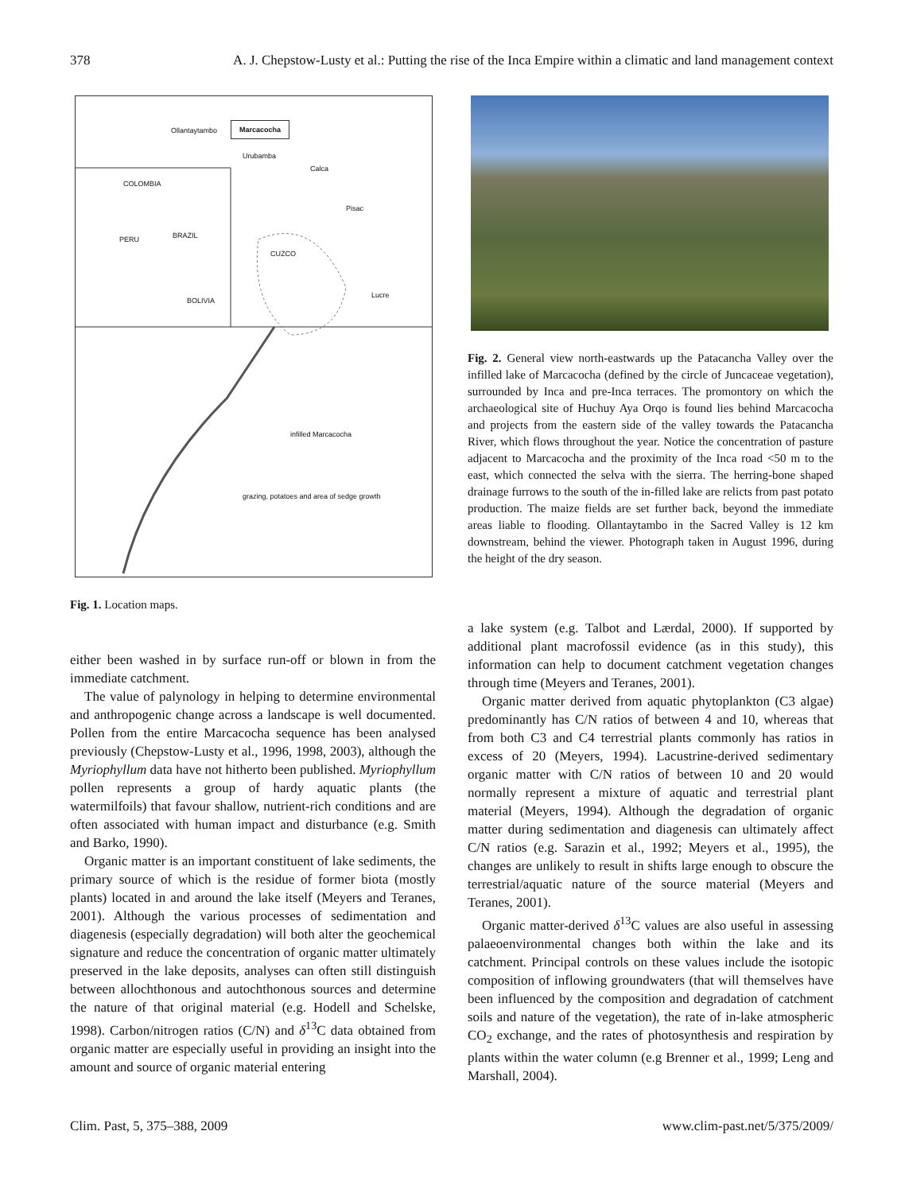378 A. J. Chepstow-Lusty et al.: Putting the rise of the Inca Empire within a climatic and land management context
Marcacocha
Ollantaytambo
Urubamba
Calca
Pisac
CUZCO
Lucre
COLOMBIA
PERU BRAZIL
BOLIVIA
infilled Marcacocha
grazing, potatoes and area of sedge growth
Fig. 1. Location maps.
Fig. 2. General view north-eastwards up the Patacancha Valley over the infilled lake of Marcacocha (defined by the circle of Juncaceae vegetation), surrounded by Inca and pre-Inca terraces. The promontory on which the archaeological site of Huchuy Aya Orqo is found lies behind Marcacocha and projects from the eastern side of the valley towards the Patacancha River, which flows throughout the year. Notice the concentration of pasture adjacent to Marcacocha and the proximity of the Inca road <50 m to the east, which connected the selva with the sierra. The herring-bone shaped drainage furrows to the south of the in-filled lake are relicts from past potato production. The maize fields are set further back, beyond the immediate areas liable to flooding. Ollantaytambo in the Sacred Valley is 12 km downstream, behind the viewer. Photograph taken in August 1996, during the height of the dry season.
either been washed in by surface run-off or blown in from the immediate catchment.
The value of palynology in helping to determine environmental and anthropogenic change across a landscape is well documented. Pollen from the entire Marcacocha sequence has been analysed previously (Chepstow-Lusty et al., 1996, 1998, 2003), although the Myriophyllum data have not hitherto been published. Myriophyllum pollen represents a group of hardy aquatic plants (the watermilfoils) that favour shallow, nutrient-rich conditions and are often associated with human impact and disturbance (e.g. Smith and Barko, 1990).
Organic matter is an important constituent of lake sediments, the primary source of which is the residue of former biota (mostly plants) located in and around the lake itself (Meyers and Teranes, 2001). Although the various processes of sedimentation and diagenesis (especially degradation) will both alter the geochemical signature and reduce the concentration of organic matter ultimately preserved in the lake deposits, analyses can often still distinguish between allochthonous and autochthonous sources and determine the nature of that original material (e.g. Hodell and Schelske, 1998). Carbon/nitrogen ratios (C/N) and δ<sup>13</sup>C data obtained from organic matter are especially useful in providing an insight into the amount and source of organic material entering
a lake system (e.g. Talbot and Lærdal, 2000). If supported by additional plant macrofossil evidence (as in this study), this information can help to document catchment vegetation changes through time (Meyers and Teranes, 2001).
Organic matter derived from aquatic phytoplankton (C3 algae) predominantly has C/N ratios of between 4 and 10, whereas that from both C3 and C4 terrestrial plants commonly has ratios in excess of 20 (Meyers, 1994). Lacustrine-derived sedimentary organic matter with C/N ratios of between 10 and 20 would normally represent a mixture of aquatic and terrestrial plant material (Meyers, 1994). Although the degradation of organic matter during sedimentation and diagenesis can ultimately affect C/N ratios (e.g. Sarazin et al., 1992; Meyers et al., 1995), the changes are unlikely to result in shifts large enough to obscure the terrestrial/aquatic nature of the source material (Meyers and Teranes, 2001).
Organic matter-derived δ<sup>13</sup>C values are also useful in assessing palaeoenvironmental changes both within the lake and its catchment. Principal controls on these values include the isotopic composition of inflowing groundwaters (that will themselves have been influenced by the composition and degradation of catchment soils and nature of the vegetation), the rate of in-lake atmospheric CO<sub>2</sub> exchange, and the rates of photosynthesis and respiration by plants within the water column (e.g Brenner et al., 1999; Leng and Marshall, 2004).
Clim. Past, 5, 375–388, 2009 www.clim-past.net/5/375/2009/